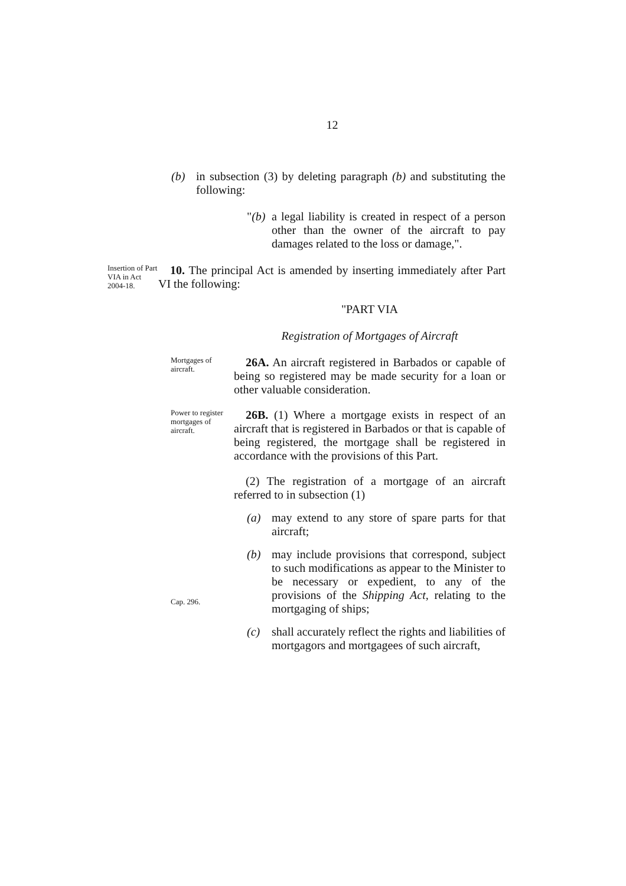12
(b) in subsection (3) by deleting paragraph (b) and substituting the following:
"(b)
a legal liability is created in respect of a person other than the owner of the aircraft to pay damages related to the loss or damage,".
Insertion of Part VIA in Act 2004-18.
10. The principal Act is amended by inserting immediately after Part VI the following:
"PART VIA
Registration of Mortgages of Aircraft
Mortgages of aircraft.
26A. An aircraft registered in Barbados or capable of being so registered may be made security for a loan or other valuable consideration.
Power to register mortgages of aircraft.
26B. (1) Where a mortgage exists in respect of an aircraft that is registered in Barbados or that is capable of being registered, the mortgage shall be registered in accordance with the provisions of this Part.
(2) The registration of a mortgage of an aircraft referred to in subsection (1)
(a) may extend to any store of spare parts for that aircraft;
Cap. 296.
(b) may include provisions that correspond, subject to such modifications as appear to the Minister to be necessary or expedient, to any of the provisions of the Shipping Act, relating to the mortgaging of ships;
(c) shall accurately reflect the rights and liabilities of mortgagors and mortgagees of such aircraft,